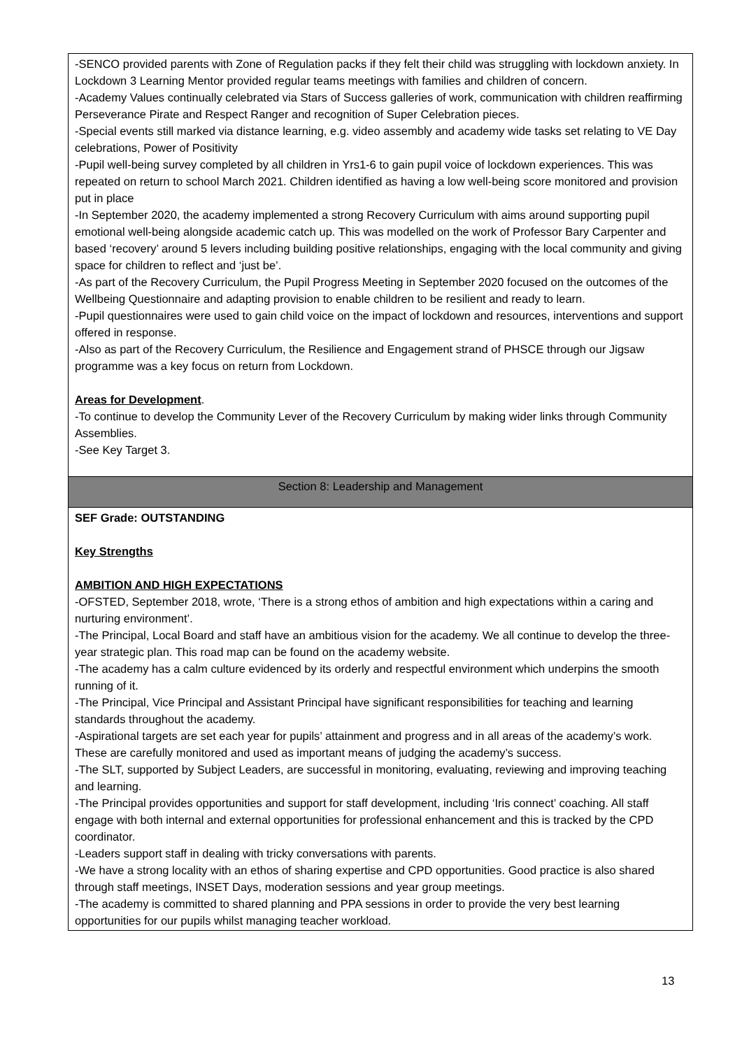| -SENCO provided parents with Zone of Regulation packs if they felt their child was struggling with lockdown anxiety. In Lockdown 3 Learning Mentor provided regular teams meetings with families and children of concern. -Academy Values continually celebrated via Stars of Success galleries of work, communication with children reaffirming Perseverance Pirate and Respect Ranger and recognition of Super Celebration pieces. -Special events still marked via distance learning, e.g. video assembly and academy wide tasks set relating to VE Day celebrations, Power of Positivity -Pupil well-being survey completed by all children in Yrs1-6 to gain pupil voice of lockdown experiences. This was repeated on return to school March 2021. Children identified as having a low well-being score monitored and provision put in place -In September 2020, the academy implemented a strong Recovery Curriculum with aims around supporting pupil emotional well-being alongside academic catch up. This was modelled on the work of Professor Bary Carpenter and based ‘recovery’ around 5 levers including building positive relationships, engaging with the local community and giving space for children to reflect and ‘just be’. -As part of the Recovery Curriculum, the Pupil Progress Meeting in September 2020 focused on the outcomes of the Wellbeing Questionnaire and adapting provision to enable children to be resilient and ready to learn. -Pupil questionnaires were used to gain child voice on the impact of lockdown and resources, interventions and support offered in response. -Also as part of the Recovery Curriculum, the Resilience and Engagement strand of PHSCE through our Jigsaw programme was a key focus on return from Lockdown. Areas for Development . -To continue to develop the Community Lever of the Recovery Curriculum by making wider links through Community Assemblies. -See Key Target 3. |
| Section 8: Leadership and Management |
| SEF Grade: OUTSTANDING Key Strengths AMBITION AND HIGH EXPECTATIONS -OFSTED, September 2018, wrote, ‘There is a strong ethos of ambition and high expectations within a caring and nurturing environment’. -The Principal, Local Board and staff have an ambitious vision for the academy. We all continue to develop the three-year strategic plan. This road map can be found on the academy website. -The academy has a calm culture evidenced by its orderly and respectful environment which underpins the smooth running of it. -The Principal, Vice Principal and Assistant Principal have significant responsibilities for teaching and learning standards throughout the academy. -Aspirational targets are set each year for pupils’ attainment and progress and in all areas of the academy’s work. These are carefully monitored and used as important means of judging the academy’s success. -The SLT, supported by Subject Leaders, are successful in monitoring, evaluating, reviewing and improving teaching and learning. -The Principal provides opportunities and support for staff development, including ‘Iris connect’ coaching. All staff engage with both internal and external opportunities for professional enhancement and this is tracked by the CPD coordinator. -Leaders support staff in dealing with tricky conversations with parents. -We have a strong locality with an ethos of sharing expertise and CPD opportunities. Good practice is also shared through staff meetings, INSET Days, moderation sessions and year group meetings. -The academy is committed to shared planning and PPA sessions in order to provide the very best learning opportunities for our pupils whilst managing teacher workload. |
13